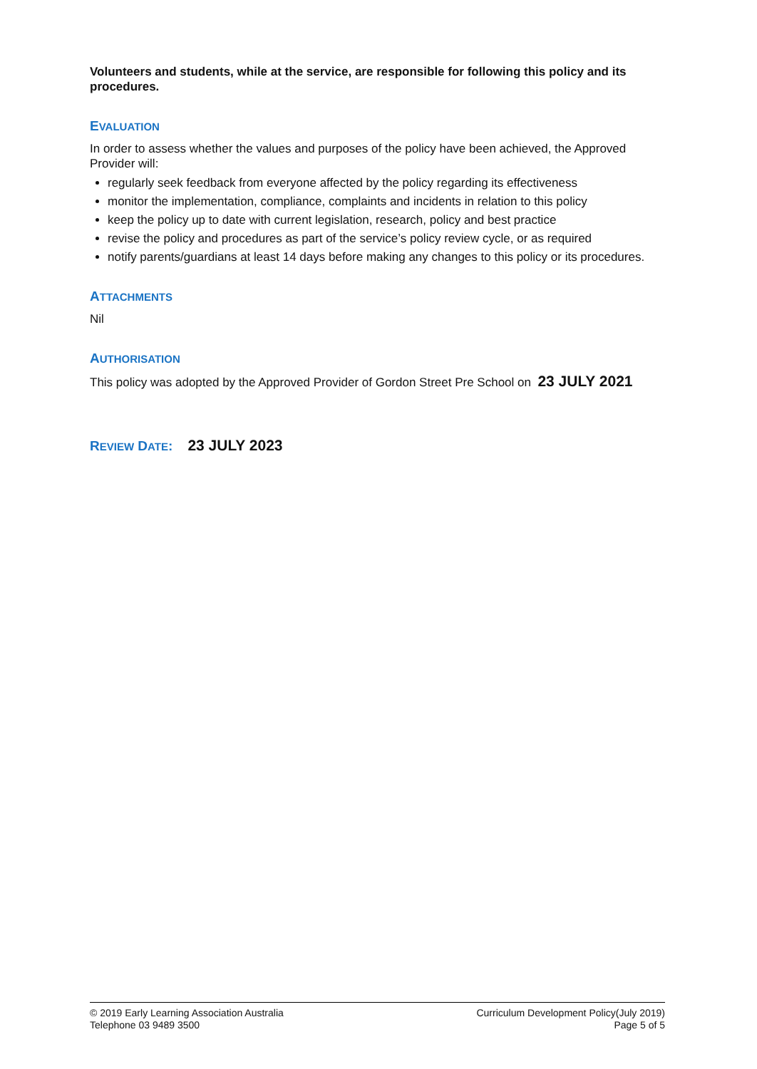Volunteers and students, while at the service, are responsible for following this policy and its procedures.
EVALUATION
In order to assess whether the values and purposes of the policy have been achieved, the Approved Provider will:
regularly seek feedback from everyone affected by the policy regarding its effectiveness
monitor the implementation, compliance, complaints and incidents in relation to this policy
keep the policy up to date with current legislation, research, policy and best practice
revise the policy and procedures as part of the service’s policy review cycle, or as required
notify parents/guardians at least 14 days before making any changes to this policy or its procedures.
ATTACHMENTS
Nil
AUTHORISATION
This policy was adopted by the Approved Provider of Gordon Street Pre School on 23 JULY 2021
REVIEW DATE: 23 JULY 2023
© 2019 Early Learning Association Australia
Telephone 03 9489 3500
Curriculum Development Policy(July 2019)
Page 5 of 5